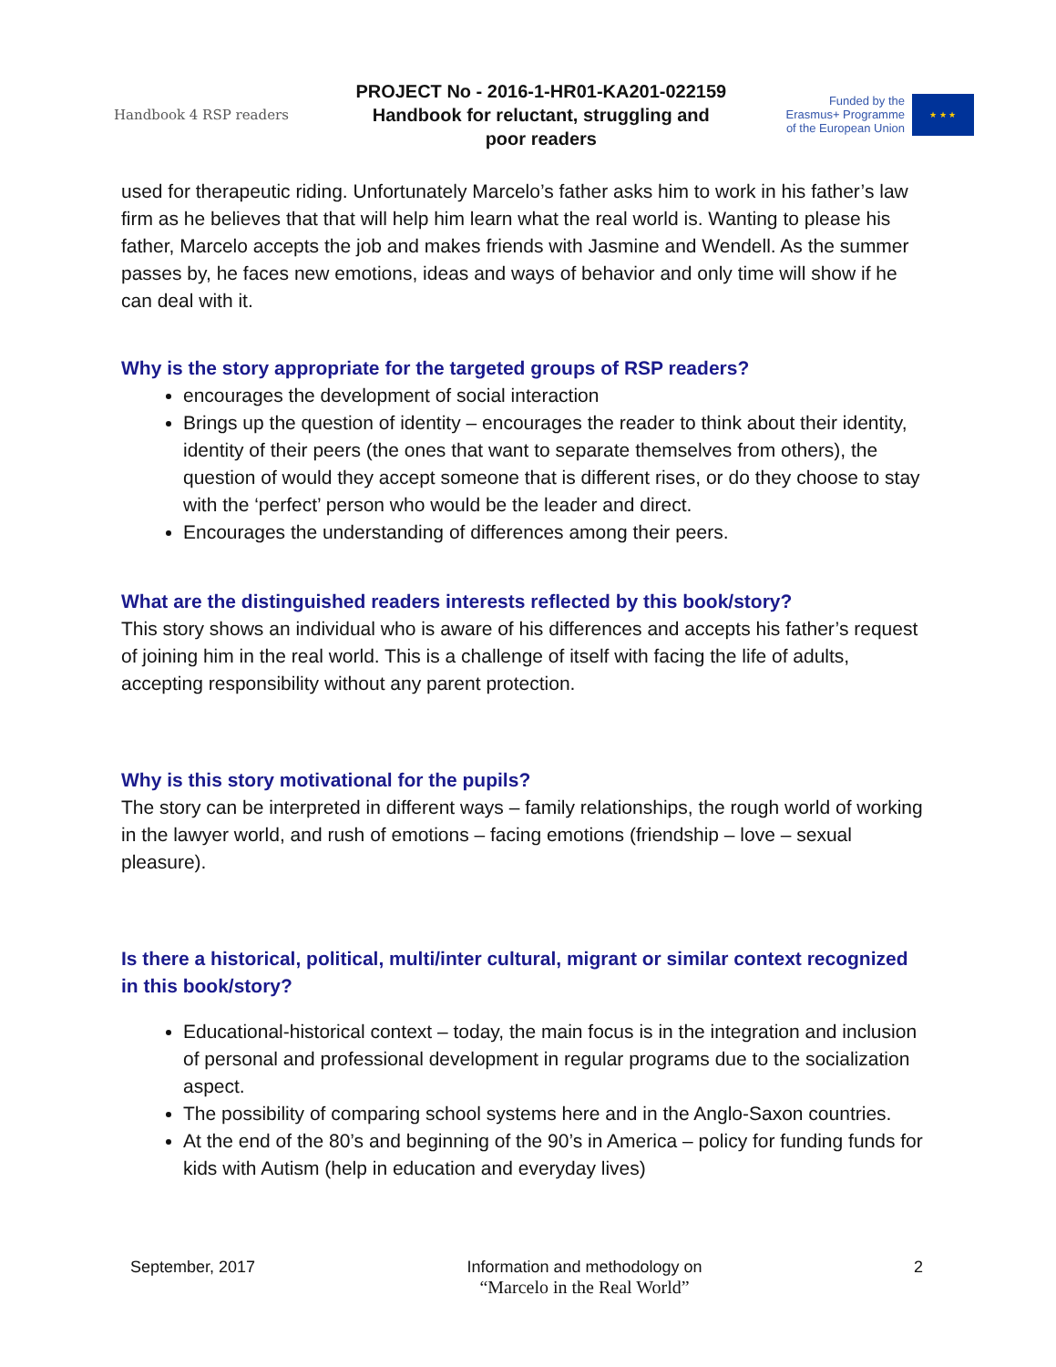Handbook 4 RSP readers
PROJECT No - 2016-1-HR01-KA201-022159
Handbook for reluctant, struggling and
poor readers
Funded by the
Erasmus+ Programme
of the European Union
★ ★ ★
used for therapeutic riding. Unfortunately Marcelo’s father asks him to work in his father’s law firm as he believes that that will help him learn what the real world is. Wanting to please his father, Marcelo accepts the job and makes friends with Jasmine and Wendell. As the summer passes by, he faces new emotions, ideas and ways of behavior and only time will show if he can deal with it.
Why is the story appropriate for the targeted groups of RSP readers?
encourages the development of social interaction
Brings up the question of identity – encourages the reader to think about their identity, identity of their peers (the ones that want to separate themselves from others), the question of would they accept someone that is different rises, or do they choose to stay with the ‘perfect’ person who would be the leader and direct.
Encourages the understanding of differences among their peers.
What are the distinguished readers interests reflected by this book/story?
This story shows an individual who is aware of his differences and accepts his father’s request of joining him in the real world. This is a challenge of itself with facing the life of adults, accepting responsibility without any parent protection.
Why is this story motivational for the pupils?
The story can be interpreted in different ways – family relationships, the rough world of working in the lawyer world, and rush of emotions – facing emotions (friendship – love – sexual pleasure).
Is there a historical, political, multi/inter cultural, migrant or similar context recognized in this book/story?
Educational-historical context – today, the main focus is in the integration and inclusion of personal and professional development in regular programs due to the socialization aspect.
The possibility of comparing school systems here and in the Anglo-Saxon countries.
At the end of the 80’s and beginning of the 90’s in America – policy for funding funds for kids with Autism (help in education and everyday lives)
September, 2017 Information and methodology on
“Marcelo in the Real World”
2